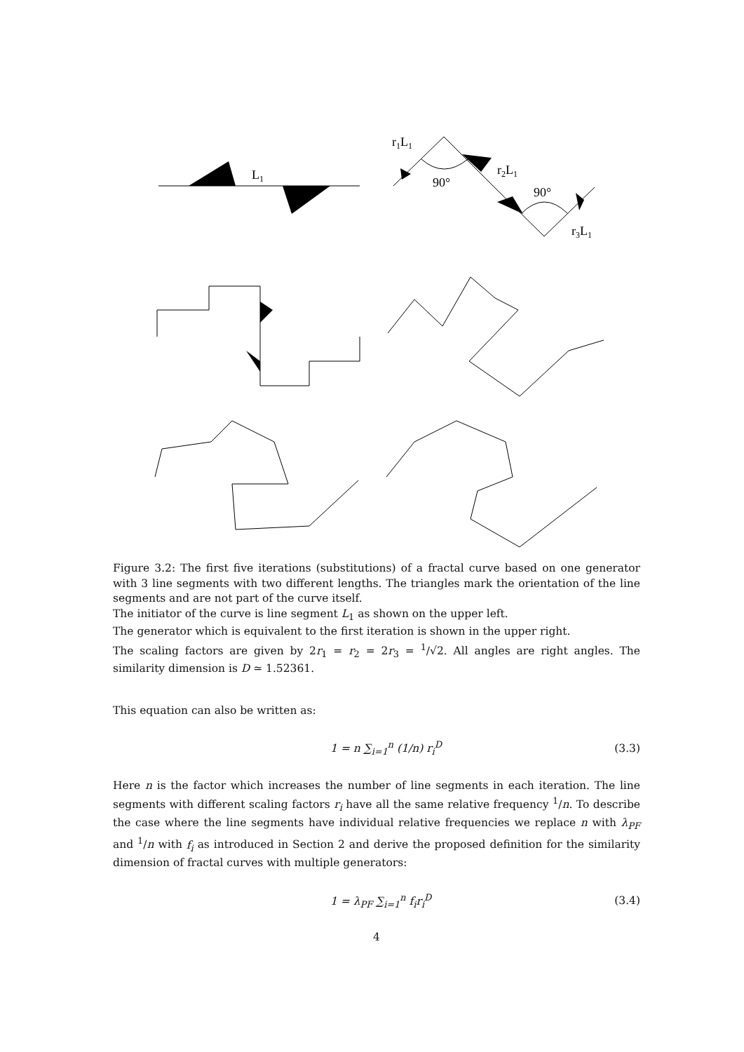L1
r1L1
r2L1
r3L1
90°
90°
Figure 3.2: The first five iterations (substitutions) of a fractal curve based on one generator with 3 line segments with two different lengths. The triangles mark the orientation of the line segments and are not part of the curve itself.
The initiator of the curve is line segment L<sub>1</sub> as shown on the upper left.
The generator which is equivalent to the first iteration is shown in the upper right.
The scaling factors are given by 2r<sub>1</sub> = r<sub>2</sub> = 2r<sub>3</sub> = <sup>1</sup>/√2. All angles are right angles. The similarity dimension is D ≃ 1.52361.
This equation can also be written as:
1 = n ∑<sub>i=1</sub><sup>n</sup> (1/n) r<sub>i</sub><sup>D</sup> (3.3)
Here n is the factor which increases the number of line segments in each iteration. The line segments with different scaling factors r<sub>i</sub> have all the same relative frequency <sup>1</sup>/n. To describe the case where the line segments have individual relative frequencies we replace n with λ<sub>PF</sub> and <sup>1</sup>/n with f<sub>i</sub> as introduced in Section 2 and derive the proposed definition for the similarity dimension of fractal curves with multiple generators:
1 = λ<sub>PF</sub> ∑<sub>i=1</sub><sup>n</sup> f<sub>i</sub>r<sub>i</sub><sup>D</sup> (3.4)
4